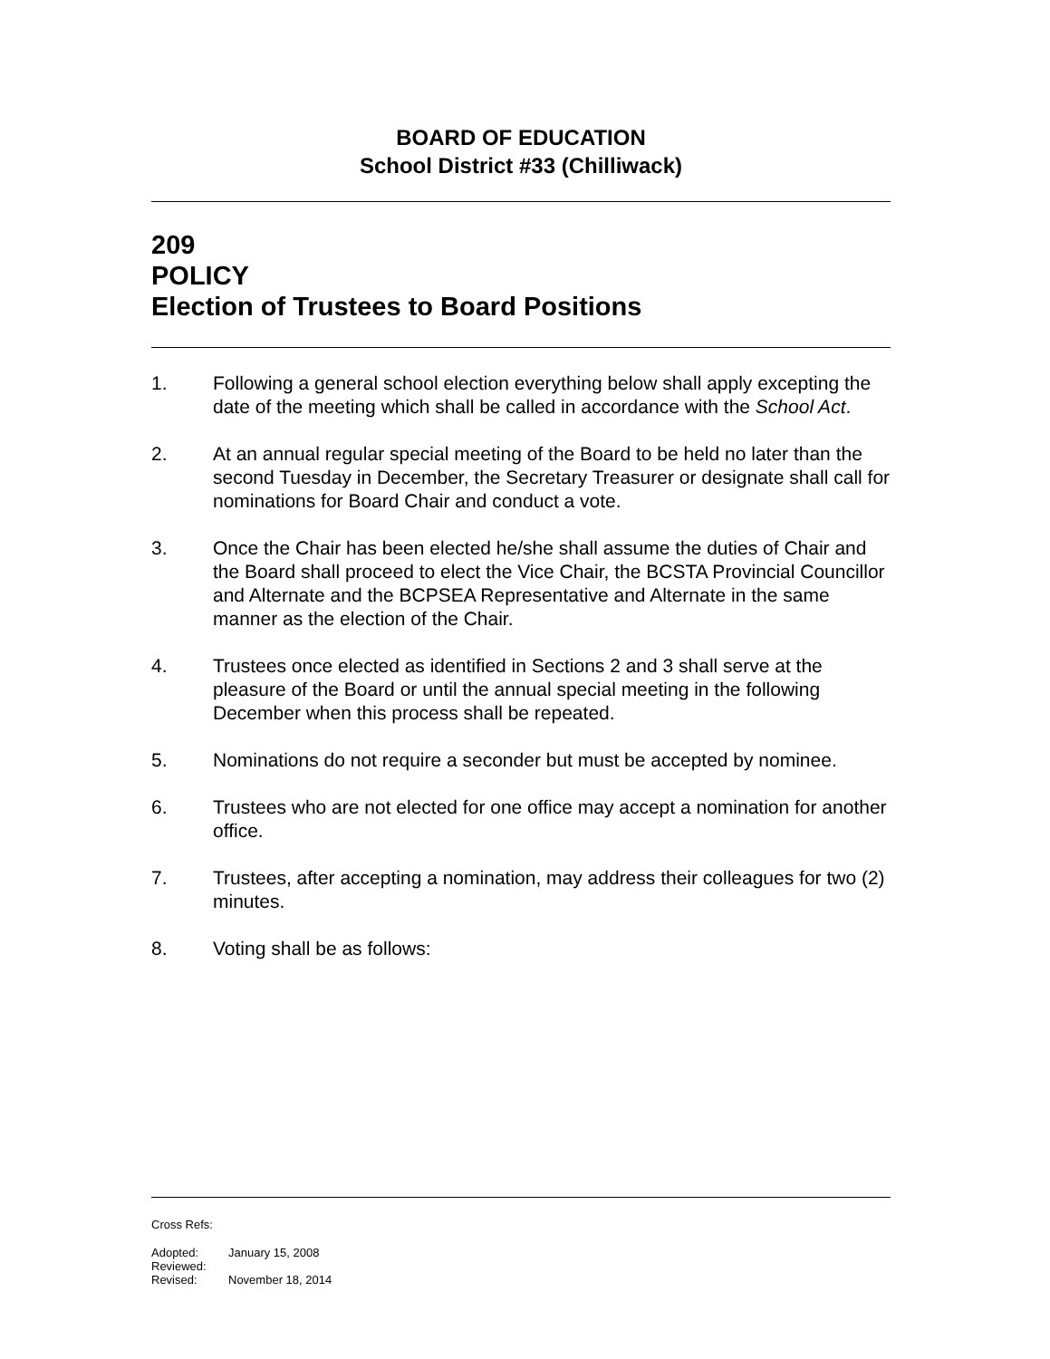BOARD OF EDUCATION
School District #33 (Chilliwack)
209
POLICY
Election of Trustees to Board Positions
1. Following a general school election everything below shall apply excepting the date of the meeting which shall be called in accordance with the School Act.
2. At an annual regular special meeting of the Board to be held no later than the second Tuesday in December, the Secretary Treasurer or designate shall call for nominations for Board Chair and conduct a vote.
3. Once the Chair has been elected he/she shall assume the duties of Chair and the Board shall proceed to elect the Vice Chair, the BCSTA Provincial Councillor and Alternate and the BCPSEA Representative and Alternate in the same manner as the election of the Chair.
4. Trustees once elected as identified in Sections 2 and 3 shall serve at the pleasure of the Board or until the annual special meeting in the following December when this process shall be repeated.
5. Nominations do not require a seconder but must be accepted by nominee.
6. Trustees who are not elected for one office may accept a nomination for another office.
7. Trustees, after accepting a nomination, may address their colleagues for two (2) minutes.
8. Voting shall be as follows:
Cross Refs:
| Adopted: | January 15, 2008 |
| Reviewed: | |
| Revised: | November 18, 2014 |